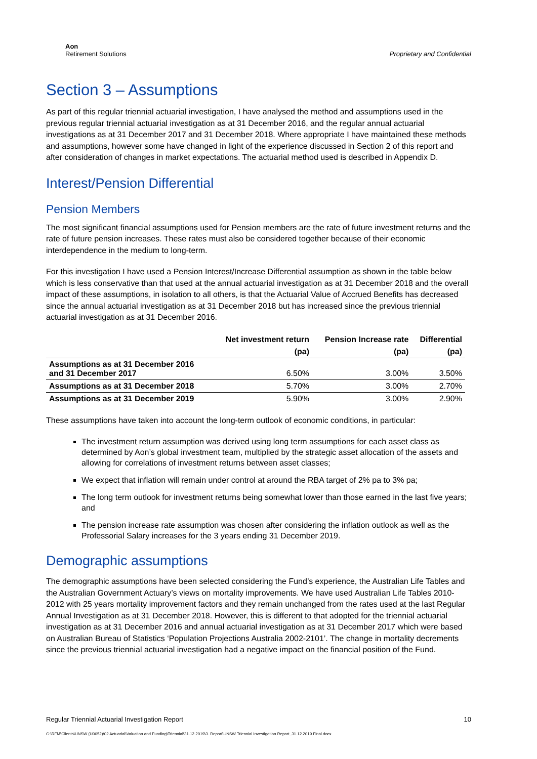Aon
Retirement Solutions
Proprietary and Confidential
Section 3 – Assumptions
As part of this regular triennial actuarial investigation, I have analysed the method and assumptions used in the previous regular triennial actuarial investigation as at 31 December 2016, and the regular annual actuarial investigations as at 31 December 2017 and 31 December 2018. Where appropriate I have maintained these methods and assumptions, however some have changed in light of the experience discussed in Section 2 of this report and after consideration of changes in market expectations. The actuarial method used is described in Appendix D.
Interest/Pension Differential
Pension Members
The most significant financial assumptions used for Pension members are the rate of future investment returns and the rate of future pension increases. These rates must also be considered together because of their economic interdependence in the medium to long-term.
For this investigation I have used a Pension Interest/Increase Differential assumption as shown in the table below which is less conservative than that used at the annual actuarial investigation as at 31 December 2018 and the overall impact of these assumptions, in isolation to all others, is that the Actuarial Value of Accrued Benefits has decreased since the annual actuarial investigation as at 31 December 2018 but has increased since the previous triennial actuarial investigation as at 31 December 2016.
| | Net investment return | Pension Increase rate | Differential |
| --- | --- | --- | --- |
| | (pa) | (pa) | (pa) |
| Assumptions as at 31 December 2016 and 31 December 2017 | 6.50% | 3.00% | 3.50% |
| Assumptions as at 31 December 2018 | 5.70% | 3.00% | 2.70% |
| Assumptions as at 31 December 2019 | 5.90% | 3.00% | 2.90% |
These assumptions have taken into account the long-term outlook of economic conditions, in particular:
The investment return assumption was derived using long term assumptions for each asset class as determined by Aon’s global investment team, multiplied by the strategic asset allocation of the assets and allowing for correlations of investment returns between asset classes;
We expect that inflation will remain under control at around the RBA target of 2% pa to 3% pa;
The long term outlook for investment returns being somewhat lower than those earned in the last five years; and
The pension increase rate assumption was chosen after considering the inflation outlook as well as the Professorial Salary increases for the 3 years ending 31 December 2019.
Demographic assumptions
The demographic assumptions have been selected considering the Fund’s experience, the Australian Life Tables and the Australian Government Actuary’s views on mortality improvements. We have used Australian Life Tables 2010-2012 with 25 years mortality improvement factors and they remain unchanged from the rates used at the last Regular Annual Investigation as at 31 December 2018. However, this is different to that adopted for the triennial actuarial investigation as at 31 December 2016 and annual actuarial investigation as at 31 December 2017 which were based on Australian Bureau of Statistics ‘Population Projections Australia 2002-2101’. The change in mortality decrements since the previous triennial actuarial investigation had a negative impact on the financial position of the Fund.
Regular Triennial Actuarial Investigation Report 10
G:\RFM\Clients\UNSW (U0052)\02 Actuarial\Valuation and Funding\Triennial\31.12.2019\3. Report\UNSW Triennial Investigation Report_31.12.2019 Final.docx